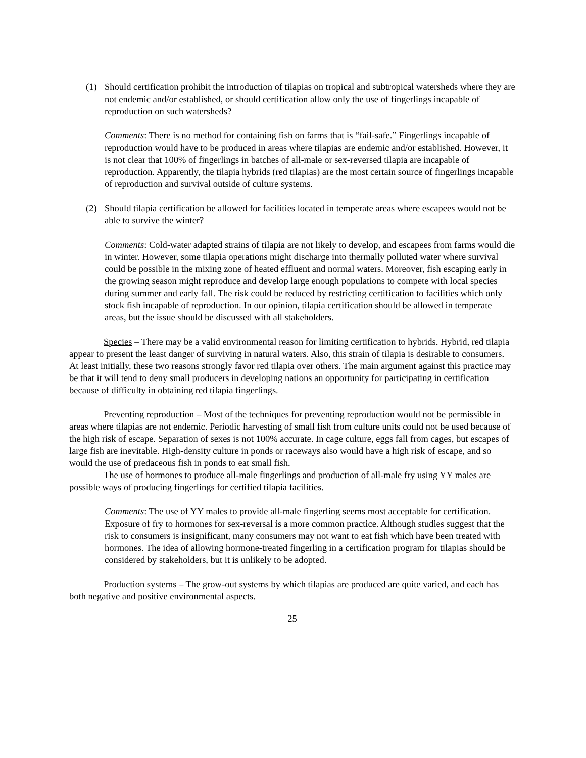(1) Should certification prohibit the introduction of tilapias on tropical and subtropical watersheds where they are not endemic and/or established, or should certification allow only the use of fingerlings incapable of reproduction on such watersheds?
Comments: There is no method for containing fish on farms that is “fail-safe.” Fingerlings incapable of reproduction would have to be produced in areas where tilapias are endemic and/or established. However, it is not clear that 100% of fingerlings in batches of all-male or sex-reversed tilapia are incapable of reproduction. Apparently, the tilapia hybrids (red tilapias) are the most certain source of fingerlings incapable of reproduction and survival outside of culture systems.
(2) Should tilapia certification be allowed for facilities located in temperate areas where escapees would not be able to survive the winter?
Comments: Cold-water adapted strains of tilapia are not likely to develop, and escapees from farms would die in winter. However, some tilapia operations might discharge into thermally polluted water where survival could be possible in the mixing zone of heated effluent and normal waters. Moreover, fish escaping early in the growing season might reproduce and develop large enough populations to compete with local species during summer and early fall. The risk could be reduced by restricting certification to facilities which only stock fish incapable of reproduction. In our opinion, tilapia certification should be allowed in temperate areas, but the issue should be discussed with all stakeholders.
Species – There may be a valid environmental reason for limiting certification to hybrids. Hybrid, red tilapia appear to present the least danger of surviving in natural waters. Also, this strain of tilapia is desirable to consumers. At least initially, these two reasons strongly favor red tilapia over others. The main argument against this practice may be that it will tend to deny small producers in developing nations an opportunity for participating in certification because of difficulty in obtaining red tilapia fingerlings.
Preventing reproduction – Most of the techniques for preventing reproduction would not be permissible in areas where tilapias are not endemic. Periodic harvesting of small fish from culture units could not be used because of the high risk of escape. Separation of sexes is not 100% accurate. In cage culture, eggs fall from cages, but escapes of large fish are inevitable. High-density culture in ponds or raceways also would have a high risk of escape, and so would the use of predaceous fish in ponds to eat small fish.
The use of hormones to produce all-male fingerlings and production of all-male fry using YY males are possible ways of producing fingerlings for certified tilapia facilities.
Comments: The use of YY males to provide all-male fingerling seems most acceptable for certification. Exposure of fry to hormones for sex-reversal is a more common practice. Although studies suggest that the risk to consumers is insignificant, many consumers may not want to eat fish which have been treated with hormones. The idea of allowing hormone-treated fingerling in a certification program for tilapias should be considered by stakeholders, but it is unlikely to be adopted.
Production systems – The grow-out systems by which tilapias are produced are quite varied, and each has both negative and positive environmental aspects.
25